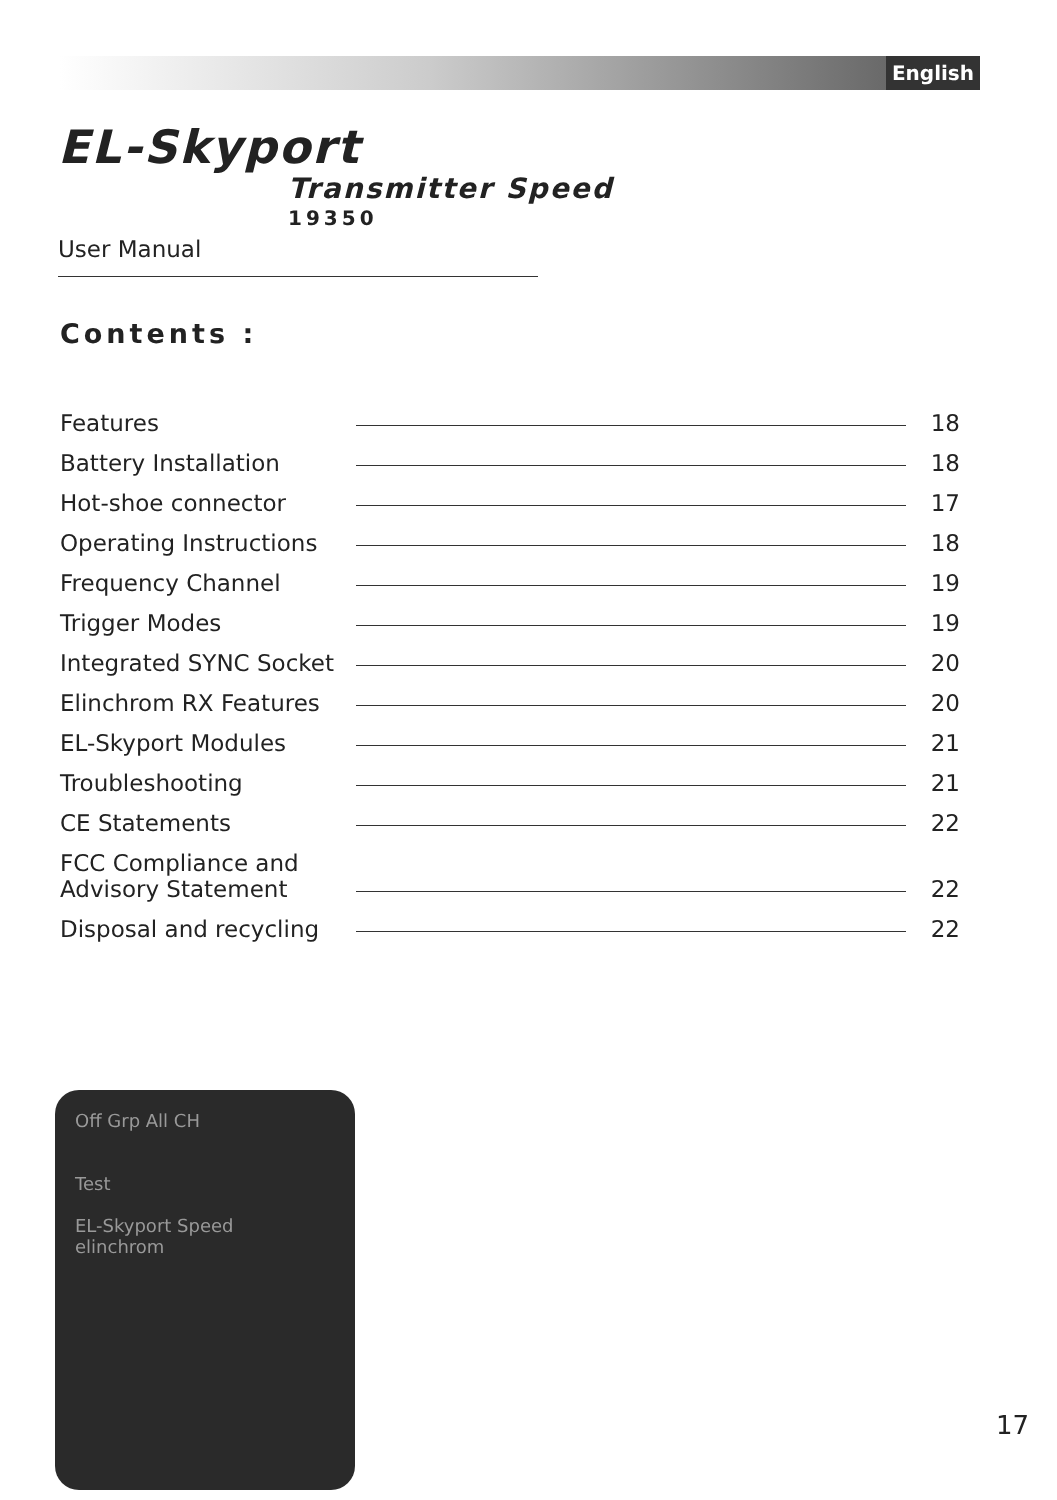English
EL-Skyport
Transmitter Speed
19350
User Manual
Contents :
Features 18
Battery Installation 18
Hot-shoe connector 17
Operating Instructions 18
Frequency Channel 19
Trigger Modes 19
Integrated SYNC Socket 20
Elinchrom RX Features 20
EL-Skyport Modules 21
Troubleshooting 21
CE Statements 22
FCC Compliance and
Advisory Statement 22
Disposal and recycling 22
Off Grp All CH
Test
EL-Skyport Speed
elinchrom
17